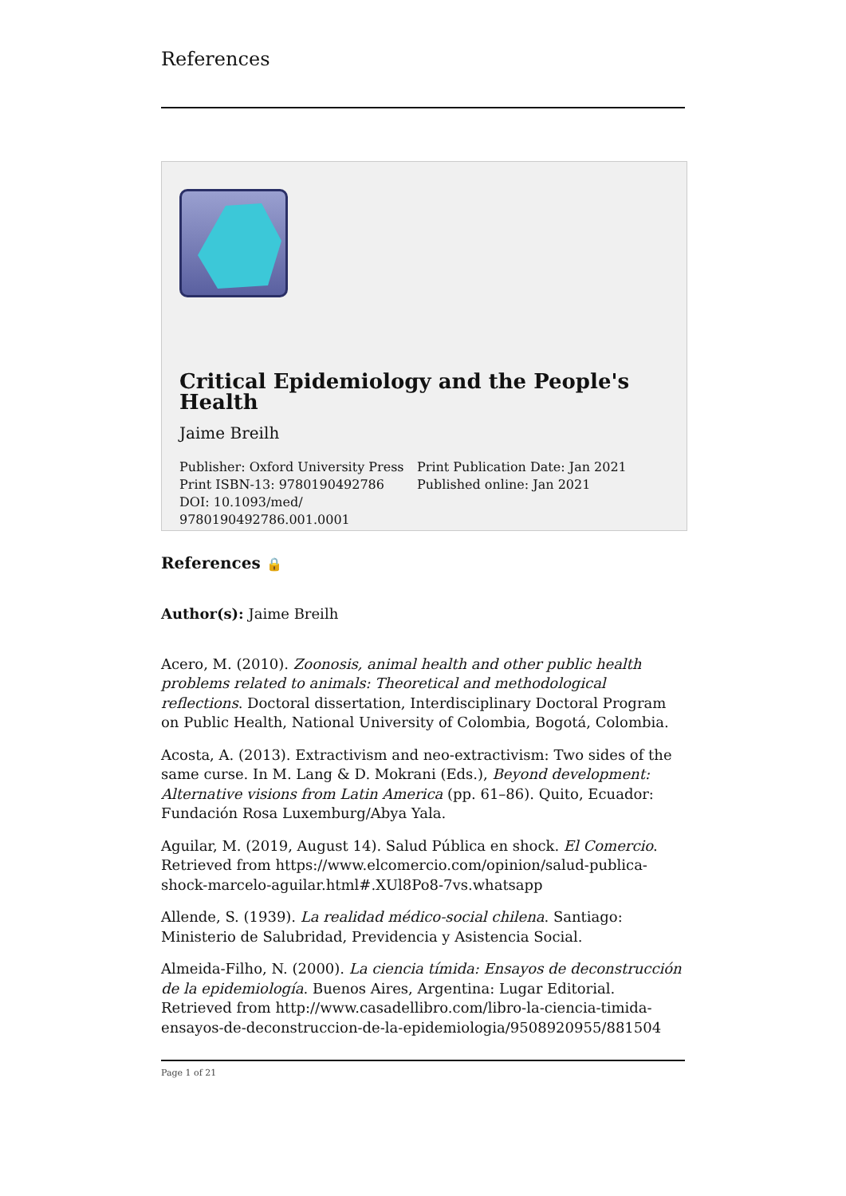References
Critical Epidemiology and the People's Health
Jaime Breilh
Publisher: Oxford University Press
Print ISBN-13: 9780190492786
DOI: 10.1093/med/
9780190492786.001.0001
Print Publication Date: Jan 2021
Published online: Jan 2021
References 🔒
Author(s): Jaime Breilh
Acero, M. (2010). Zoonosis, animal health and other public health problems related to animals: Theoretical and methodological reflections. Doctoral dissertation, Interdisciplinary Doctoral Program on Public Health, National University of Colombia, Bogotá, Colombia.
Acosta, A. (2013). Extractivism and neo-extractivism: Two sides of the same curse. In M. Lang & D. Mokrani (Eds.), Beyond development: Alternative visions from Latin America (pp. 61–86). Quito, Ecuador: Fundación Rosa Luxemburg/Abya Yala.
Aguilar, M. (2019, August 14). Salud Pública en shock. El Comercio. Retrieved from https://www.elcomercio.com/opinion/salud-publica-shock-marcelo-aguilar.html#.XUl8Po8-7vs.whatsapp
Allende, S. (1939). La realidad médico-social chilena. Santiago: Ministerio de Salubridad, Previdencia y Asistencia Social.
Almeida-Filho, N. (2000). La ciencia tímida: Ensayos de deconstrucción de la epidemiología. Buenos Aires, Argentina: Lugar Editorial. Retrieved from http://www.casadellibro.com/libro-la-ciencia-timida-ensayos-de-deconstruccion-de-la-epidemiologia/9508920955/881504
Page 1 of 21